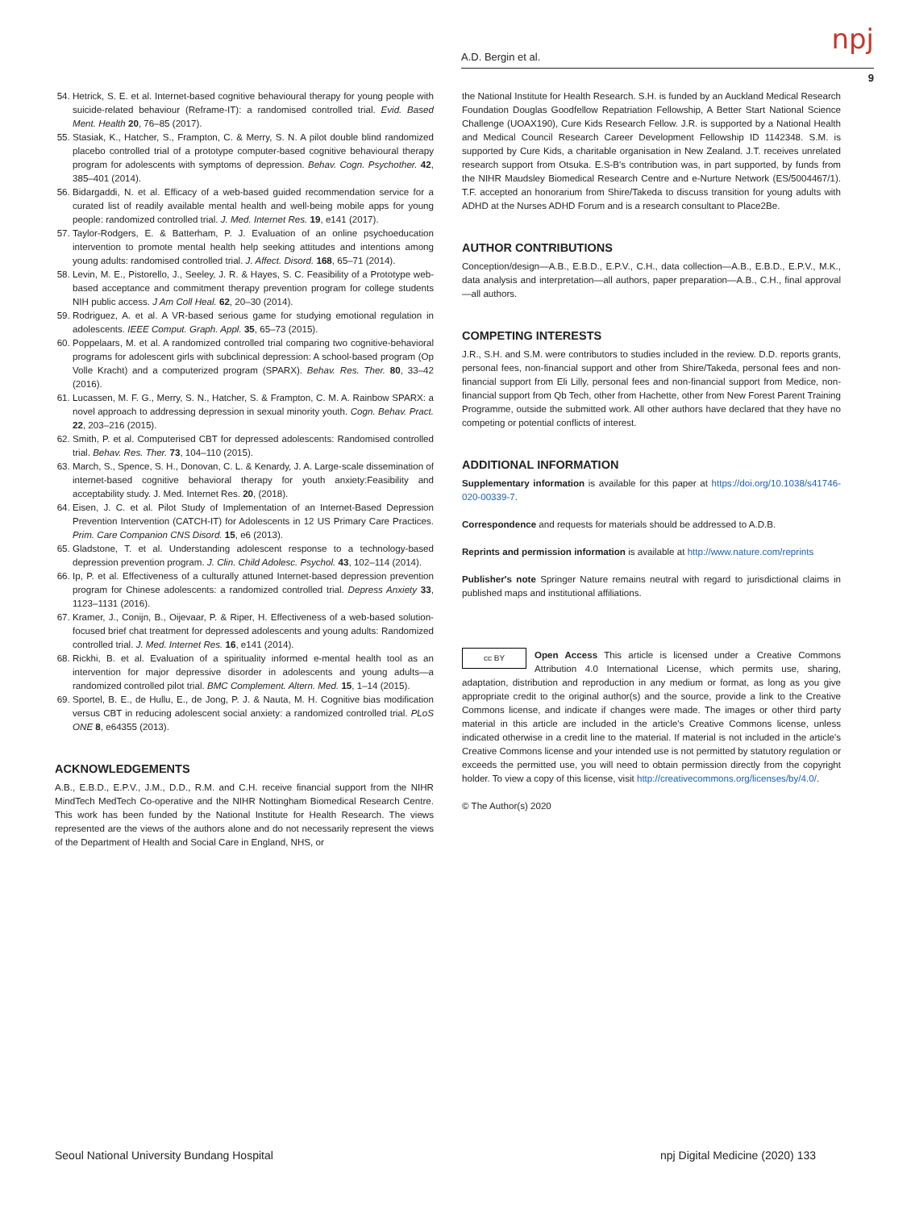A.D. Bergin et al. npj
9
54. Hetrick, S. E. et al. Internet-based cognitive behavioural therapy for young people with suicide-related behaviour (Reframe-IT): a randomised controlled trial. Evid. Based Ment. Health 20, 76–85 (2017).
55. Stasiak, K., Hatcher, S., Frampton, C. & Merry, S. N. A pilot double blind randomized placebo controlled trial of a prototype computer-based cognitive behavioural therapy program for adolescents with symptoms of depression. Behav. Cogn. Psychother. 42, 385–401 (2014).
56. Bidargaddi, N. et al. Efficacy of a web-based guided recommendation service for a curated list of readily available mental health and well-being mobile apps for young people: randomized controlled trial. J. Med. Internet Res. 19, e141 (2017).
57. Taylor-Rodgers, E. & Batterham, P. J. Evaluation of an online psychoeducation intervention to promote mental health help seeking attitudes and intentions among young adults: randomised controlled trial. J. Affect. Disord. 168, 65–71 (2014).
58. Levin, M. E., Pistorello, J., Seeley, J. R. & Hayes, S. C. Feasibility of a Prototype web-based acceptance and commitment therapy prevention program for college students NIH public access. J Am Coll Heal. 62, 20–30 (2014).
59. Rodriguez, A. et al. A VR-based serious game for studying emotional regulation in adolescents. IEEE Comput. Graph. Appl. 35, 65–73 (2015).
60. Poppelaars, M. et al. A randomized controlled trial comparing two cognitive-behavioral programs for adolescent girls with subclinical depression: A school-based program (Op Volle Kracht) and a computerized program (SPARX). Behav. Res. Ther. 80, 33–42 (2016).
61. Lucassen, M. F. G., Merry, S. N., Hatcher, S. & Frampton, C. M. A. Rainbow SPARX: a novel approach to addressing depression in sexual minority youth. Cogn. Behav. Pract. 22, 203–216 (2015).
62. Smith, P. et al. Computerised CBT for depressed adolescents: Randomised controlled trial. Behav. Res. Ther. 73, 104–110 (2015).
63. March, S., Spence, S. H., Donovan, C. L. & Kenardy, J. A. Large-scale dissemination of internet-based cognitive behavioral therapy for youth anxiety:Feasibility and acceptability study. J. Med. Internet Res. 20, (2018).
64. Eisen, J. C. et al. Pilot Study of Implementation of an Internet-Based Depression Prevention Intervention (CATCH-IT) for Adolescents in 12 US Primary Care Practices. Prim. Care Companion CNS Disord. 15, e6 (2013).
65. Gladstone, T. et al. Understanding adolescent response to a technology-based depression prevention program. J. Clin. Child Adolesc. Psychol. 43, 102–114 (2014).
66. Ip, P. et al. Effectiveness of a culturally attuned Internet-based depression prevention program for Chinese adolescents: a randomized controlled trial. Depress Anxiety 33, 1123–1131 (2016).
67. Kramer, J., Conijn, B., Oijevaar, P. & Riper, H. Effectiveness of a web-based solution-focused brief chat treatment for depressed adolescents and young adults: Randomized controlled trial. J. Med. Internet Res. 16, e141 (2014).
68. Rickhi, B. et al. Evaluation of a spirituality informed e-mental health tool as an intervention for major depressive disorder in adolescents and young adults—a randomized controlled pilot trial. BMC Complement. Altern. Med. 15, 1–14 (2015).
69. Sportel, B. E., de Hullu, E., de Jong, P. J. & Nauta, M. H. Cognitive bias modification versus CBT in reducing adolescent social anxiety: a randomized controlled trial. PLoS ONE 8, e64355 (2013).
ACKNOWLEDGEMENTS
A.B., E.B.D., E.P.V., J.M., D.D., R.M. and C.H. receive financial support from the NIHR MindTech MedTech Co-operative and the NIHR Nottingham Biomedical Research Centre. This work has been funded by the National Institute for Health Research. The views represented are the views of the authors alone and do not necessarily represent the views of the Department of Health and Social Care in England, NHS, or
the National Institute for Health Research. S.H. is funded by an Auckland Medical Research Foundation Douglas Goodfellow Repatriation Fellowship, A Better Start National Science Challenge (UOAX190), Cure Kids Research Fellow. J.R. is supported by a National Health and Medical Council Research Career Development Fellowship ID 1142348. S.M. is supported by Cure Kids, a charitable organisation in New Zealand. J.T. receives unrelated research support from Otsuka. E.S-B's contribution was, in part supported, by funds from the NIHR Maudsley Biomedical Research Centre and e-Nurture Network (ES/5004467/1). T.F. accepted an honorarium from Shire/Takeda to discuss transition for young adults with ADHD at the Nurses ADHD Forum and is a research consultant to Place2Be.
AUTHOR CONTRIBUTIONS
Conception/design—A.B., E.B.D., E.P.V., C.H., data collection—A.B., E.B.D., E.P.V., M.K., data analysis and interpretation—all authors, paper preparation—A.B., C.H., final approval—all authors.
COMPETING INTERESTS
J.R., S.H. and S.M. were contributors to studies included in the review. D.D. reports grants, personal fees, non-financial support and other from Shire/Takeda, personal fees and non-financial support from Eli Lilly, personal fees and non-financial support from Medice, non-financial support from Qb Tech, other from Hachette, other from New Forest Parent Training Programme, outside the submitted work. All other authors have declared that they have no competing or potential conflicts of interest.
ADDITIONAL INFORMATION
Supplementary information is available for this paper at https://doi.org/10.1038/s41746-020-00339-7.
Correspondence and requests for materials should be addressed to A.D.B.
Reprints and permission information is available at http://www.nature.com/reprints
Publisher's note Springer Nature remains neutral with regard to jurisdictional claims in published maps and institutional affiliations.
cc BY Open Access This article is licensed under a Creative Commons Attribution 4.0 International License, which permits use, sharing, adaptation, distribution and reproduction in any medium or format, as long as you give appropriate credit to the original author(s) and the source, provide a link to the Creative Commons license, and indicate if changes were made. The images or other third party material in this article are included in the article's Creative Commons license, unless indicated otherwise in a credit line to the material. If material is not included in the article's Creative Commons license and your intended use is not permitted by statutory regulation or exceeds the permitted use, you will need to obtain permission directly from the copyright holder. To view a copy of this license, visit http://creativecommons.org/licenses/by/4.0/.
© The Author(s) 2020
Seoul National University Bundang Hospital
npj Digital Medicine (2020) 133